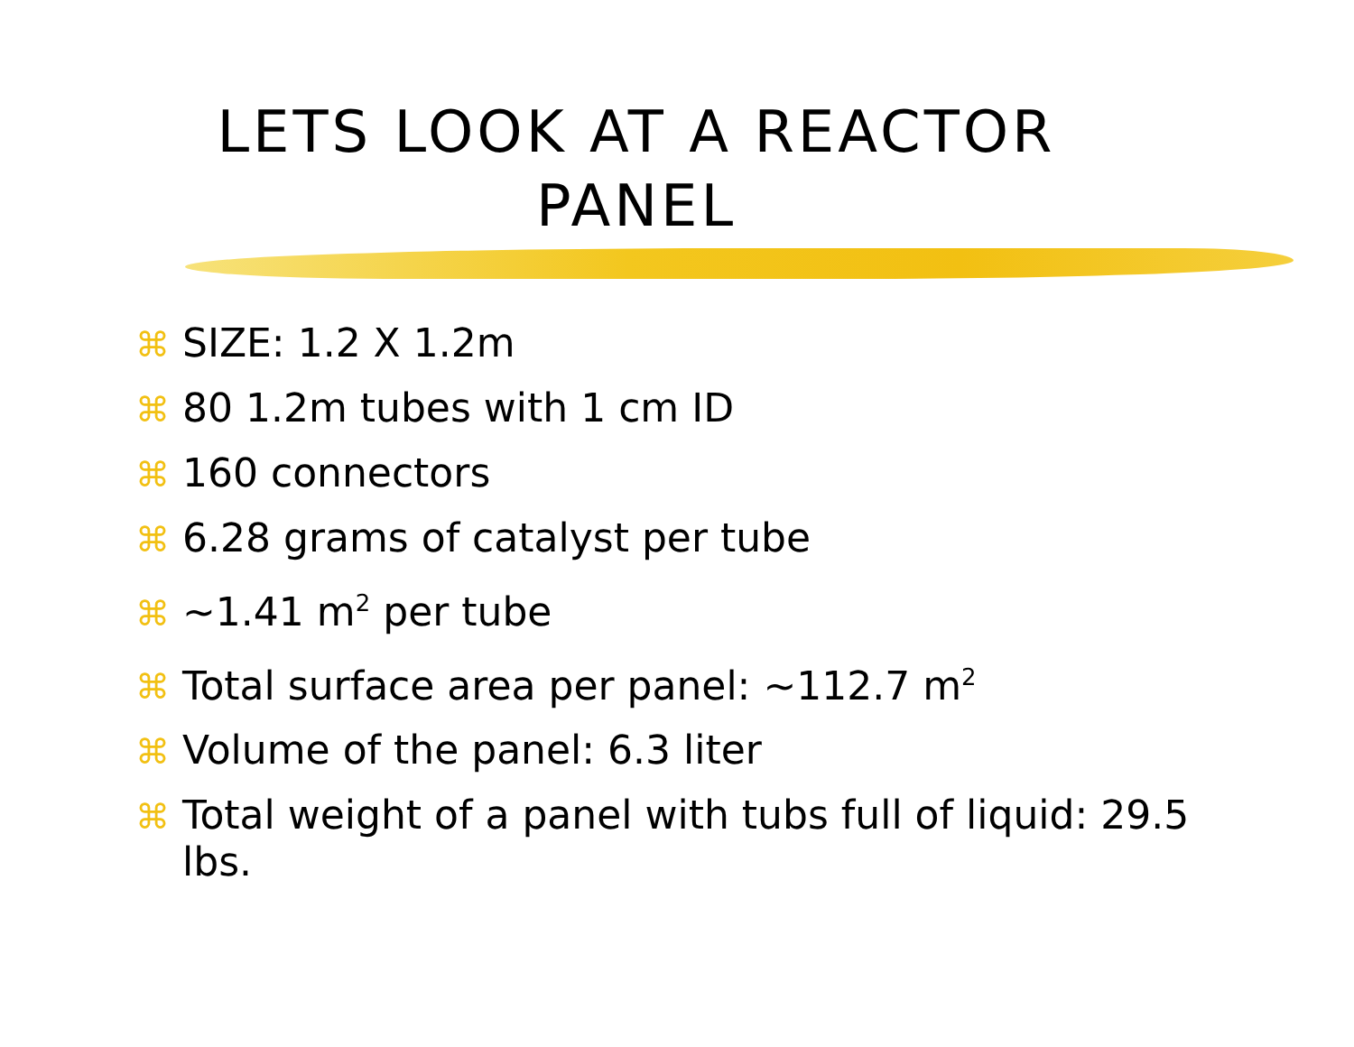LETS LOOK AT A REACTOR
PANEL
⌘ SIZE: 1.2 X 1.2m
⌘ 80 1.2m tubes with 1 cm ID
⌘ 160 connectors
⌘ 6.28 grams of catalyst per tube
⌘ ~1.41 m<sup>2</sup> per tube
⌘ Total surface area per panel: ~112.7 m<sup>2</sup>
⌘ Volume of the panel: 6.3 liter
⌘ Total weight of a panel with tubs full of liquid: 29.5 lbs.